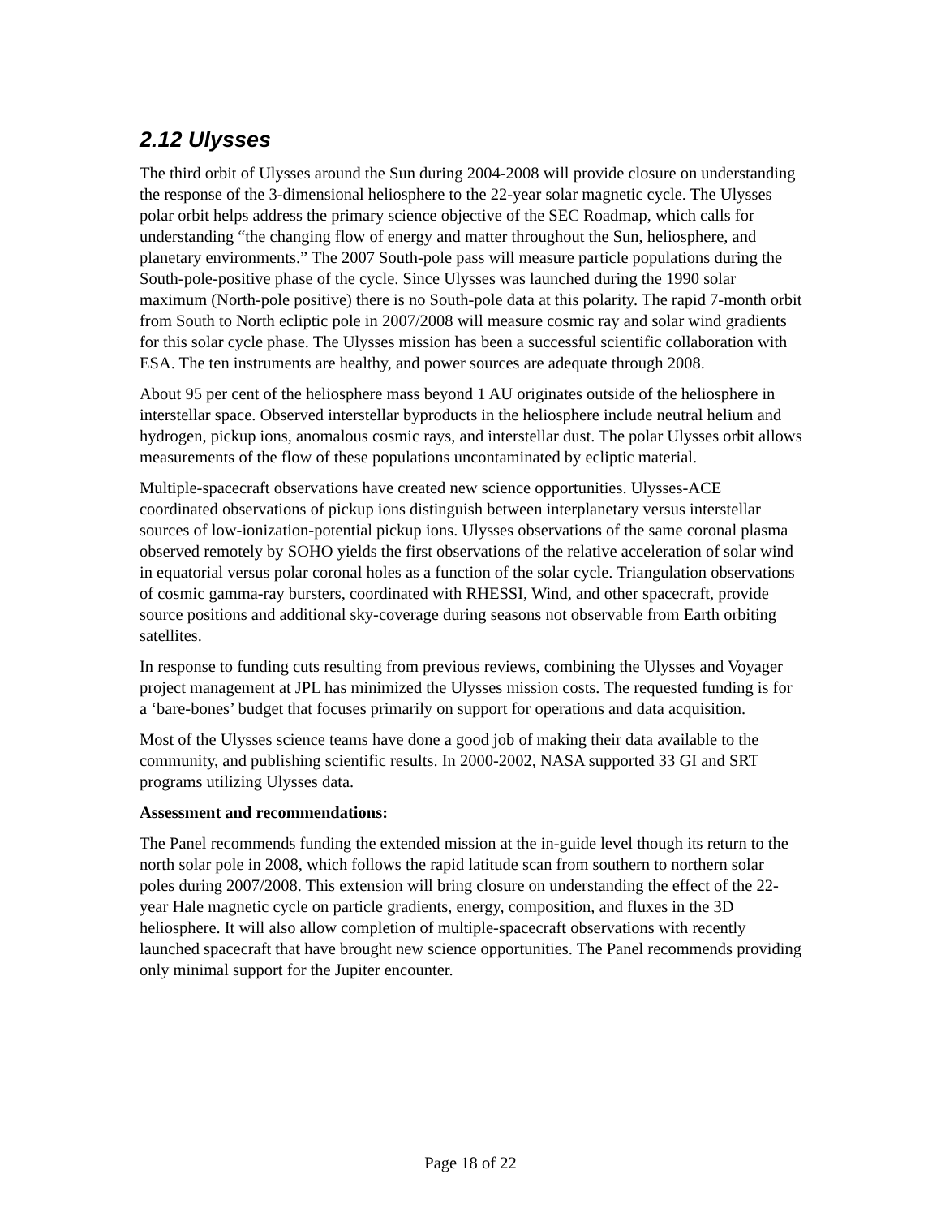2.12 Ulysses
The third orbit of Ulysses around the Sun during 2004-2008 will provide closure on understanding the response of the 3-dimensional heliosphere to the 22-year solar magnetic cycle. The Ulysses polar orbit helps address the primary science objective of the SEC Roadmap, which calls for understanding “the changing flow of energy and matter throughout the Sun, heliosphere, and planetary environments.” The 2007 South-pole pass will measure particle populations during the South-pole-positive phase of the cycle. Since Ulysses was launched during the 1990 solar maximum (North-pole positive) there is no South-pole data at this polarity. The rapid 7-month orbit from South to North ecliptic pole in 2007/2008 will measure cosmic ray and solar wind gradients for this solar cycle phase. The Ulysses mission has been a successful scientific collaboration with ESA. The ten instruments are healthy, and power sources are adequate through 2008.
About 95 per cent of the heliosphere mass beyond 1 AU originates outside of the heliosphere in interstellar space. Observed interstellar byproducts in the heliosphere include neutral helium and hydrogen, pickup ions, anomalous cosmic rays, and interstellar dust. The polar Ulysses orbit allows measurements of the flow of these populations uncontaminated by ecliptic material.
Multiple-spacecraft observations have created new science opportunities. Ulysses-ACE coordinated observations of pickup ions distinguish between interplanetary versus interstellar sources of low-ionization-potential pickup ions. Ulysses observations of the same coronal plasma observed remotely by SOHO yields the first observations of the relative acceleration of solar wind in equatorial versus polar coronal holes as a function of the solar cycle. Triangulation observations of cosmic gamma-ray bursters, coordinated with RHESSI, Wind, and other spacecraft, provide source positions and additional sky-coverage during seasons not observable from Earth orbiting satellites.
In response to funding cuts resulting from previous reviews, combining the Ulysses and Voyager project management at JPL has minimized the Ulysses mission costs. The requested funding is for a ‘bare-bones’ budget that focuses primarily on support for operations and data acquisition.
Most of the Ulysses science teams have done a good job of making their data available to the community, and publishing scientific results. In 2000-2002, NASA supported 33 GI and SRT programs utilizing Ulysses data.
Assessment and recommendations:
The Panel recommends funding the extended mission at the in-guide level though its return to the north solar pole in 2008, which follows the rapid latitude scan from southern to northern solar poles during 2007/2008. This extension will bring closure on understanding the effect of the 22-year Hale magnetic cycle on particle gradients, energy, composition, and fluxes in the 3D heliosphere. It will also allow completion of multiple-spacecraft observations with recently launched spacecraft that have brought new science opportunities. The Panel recommends providing only minimal support for the Jupiter encounter.
Page 18 of 22